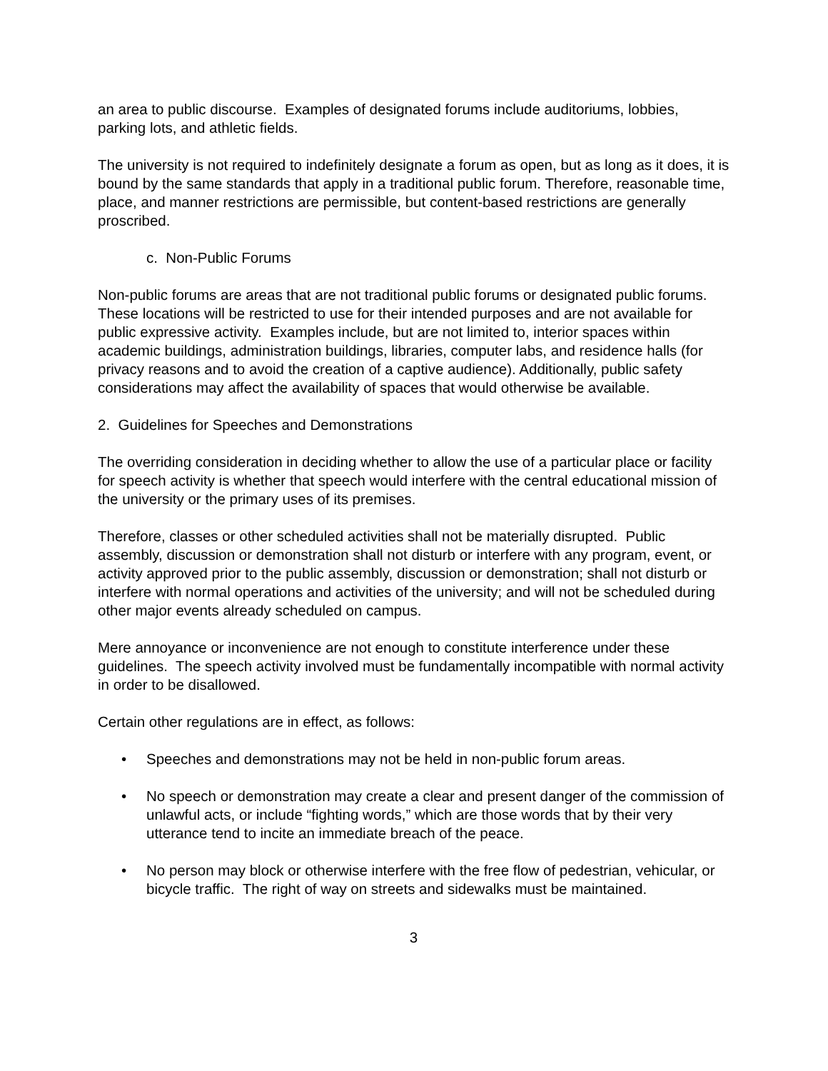an area to public discourse. Examples of designated forums include auditoriums, lobbies, parking lots, and athletic fields.
The university is not required to indefinitely designate a forum as open, but as long as it does, it is bound by the same standards that apply in a traditional public forum. Therefore, reasonable time, place, and manner restrictions are permissible, but content-based restrictions are generally proscribed.
c. Non-Public Forums
Non-public forums are areas that are not traditional public forums or designated public forums. These locations will be restricted to use for their intended purposes and are not available for public expressive activity. Examples include, but are not limited to, interior spaces within academic buildings, administration buildings, libraries, computer labs, and residence halls (for privacy reasons and to avoid the creation of a captive audience). Additionally, public safety considerations may affect the availability of spaces that would otherwise be available.
2. Guidelines for Speeches and Demonstrations
The overriding consideration in deciding whether to allow the use of a particular place or facility for speech activity is whether that speech would interfere with the central educational mission of the university or the primary uses of its premises.
Therefore, classes or other scheduled activities shall not be materially disrupted. Public assembly, discussion or demonstration shall not disturb or interfere with any program, event, or activity approved prior to the public assembly, discussion or demonstration; shall not disturb or interfere with normal operations and activities of the university; and will not be scheduled during other major events already scheduled on campus.
Mere annoyance or inconvenience are not enough to constitute interference under these guidelines. The speech activity involved must be fundamentally incompatible with normal activity in order to be disallowed.
Certain other regulations are in effect, as follows:
• Speeches and demonstrations may not be held in non-public forum areas.
• No speech or demonstration may create a clear and present danger of the commission of unlawful acts, or include “fighting words,” which are those words that by their very utterance tend to incite an immediate breach of the peace.
• No person may block or otherwise interfere with the free flow of pedestrian, vehicular, or bicycle traffic. The right of way on streets and sidewalks must be maintained.
3